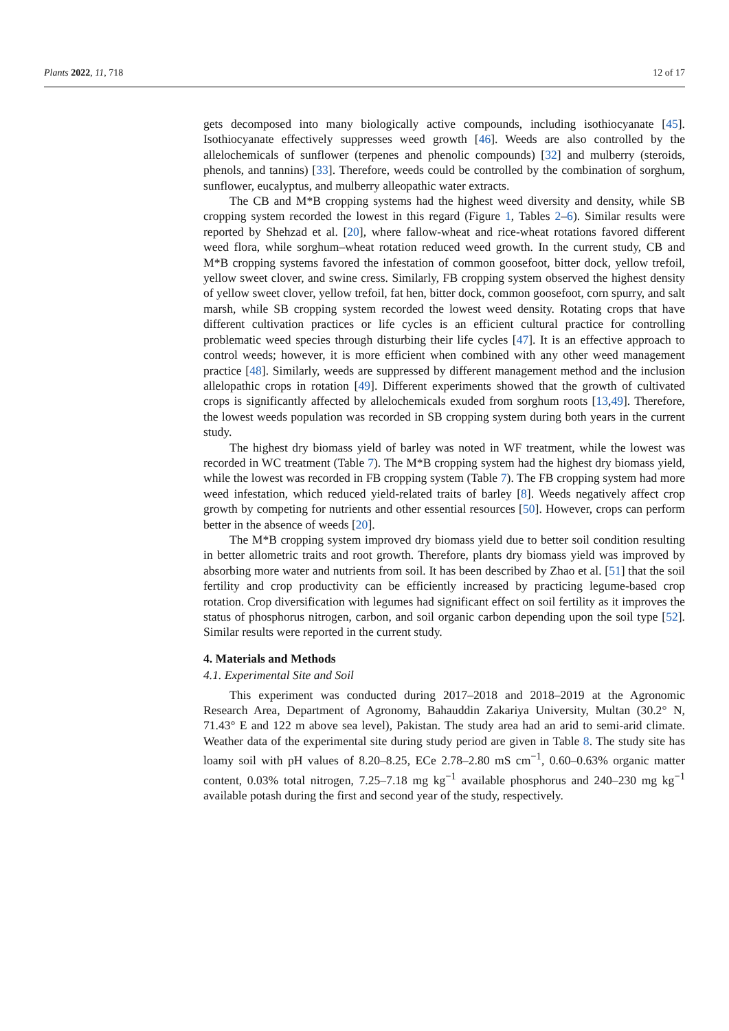Plants 2022, 11, 718 12 of 17
gets decomposed into many biologically active compounds, including isothiocyanate [45]. Isothiocyanate effectively suppresses weed growth [46]. Weeds are also controlled by the allelochemicals of sunflower (terpenes and phenolic compounds) [32] and mulberry (steroids, phenols, and tannins) [33]. Therefore, weeds could be controlled by the combination of sorghum, sunflower, eucalyptus, and mulberry alleopathic water extracts.
The CB and M*B cropping systems had the highest weed diversity and density, while SB cropping system recorded the lowest in this regard (Figure 1, Tables 2–6). Similar results were reported by Shehzad et al. [20], where fallow-wheat and rice-wheat rotations favored different weed flora, while sorghum–wheat rotation reduced weed growth. In the current study, CB and M*B cropping systems favored the infestation of common goosefoot, bitter dock, yellow trefoil, yellow sweet clover, and swine cress. Similarly, FB cropping system observed the highest density of yellow sweet clover, yellow trefoil, fat hen, bitter dock, common goosefoot, corn spurry, and salt marsh, while SB cropping system recorded the lowest weed density. Rotating crops that have different cultivation practices or life cycles is an efficient cultural practice for controlling problematic weed species through disturbing their life cycles [47]. It is an effective approach to control weeds; however, it is more efficient when combined with any other weed management practice [48]. Similarly, weeds are suppressed by different management method and the inclusion allelopathic crops in rotation [49]. Different experiments showed that the growth of cultivated crops is significantly affected by allelochemicals exuded from sorghum roots [13,49]. Therefore, the lowest weeds population was recorded in SB cropping system during both years in the current study.
The highest dry biomass yield of barley was noted in WF treatment, while the lowest was recorded in WC treatment (Table 7). The M*B cropping system had the highest dry biomass yield, while the lowest was recorded in FB cropping system (Table 7). The FB cropping system had more weed infestation, which reduced yield-related traits of barley [8]. Weeds negatively affect crop growth by competing for nutrients and other essential resources [50]. However, crops can perform better in the absence of weeds [20].
The M*B cropping system improved dry biomass yield due to better soil condition resulting in better allometric traits and root growth. Therefore, plants dry biomass yield was improved by absorbing more water and nutrients from soil. It has been described by Zhao et al. [51] that the soil fertility and crop productivity can be efficiently increased by practicing legume-based crop rotation. Crop diversification with legumes had significant effect on soil fertility as it improves the status of phosphorus nitrogen, carbon, and soil organic carbon depending upon the soil type [52]. Similar results were reported in the current study.
4. Materials and Methods
4.1. Experimental Site and Soil
This experiment was conducted during 2017–2018 and 2018–2019 at the Agronomic Research Area, Department of Agronomy, Bahauddin Zakariya University, Multan (30.2° N, 71.43° E and 122 m above sea level), Pakistan. The study area had an arid to semi-arid climate. Weather data of the experimental site during study period are given in Table 8. The study site has loamy soil with pH values of 8.20–8.25, ECe 2.78–2.80 mS cm<sup>−1</sup>, 0.60–0.63% organic matter content, 0.03% total nitrogen, 7.25–7.18 mg kg<sup>−1</sup> available phosphorus and 240–230 mg kg<sup>−1</sup> available potash during the first and second year of the study, respectively.